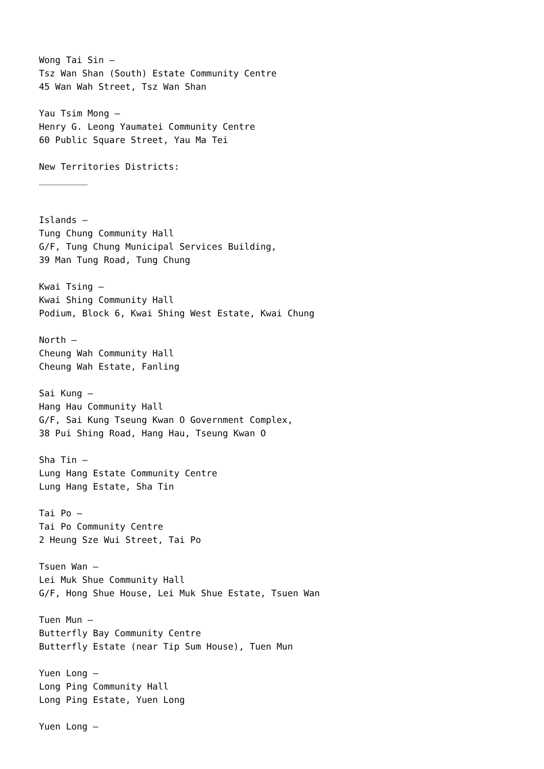Wong Tai Sin –
Tsz Wan Shan (South) Estate Community Centre
45 Wan Wah Street, Tsz Wan Shan

Yau Tsim Mong –
Henry G. Leong Yaumatei Community Centre
60 Public Square Street, Yau Ma Tei

New Territories Districts:
_________


Islands –
Tung Chung Community Hall
G/F, Tung Chung Municipal Services Building,
39 Man Tung Road, Tung Chung

Kwai Tsing –
Kwai Shing Community Hall
Podium, Block 6, Kwai Shing West Estate, Kwai Chung

North –
Cheung Wah Community Hall
Cheung Wah Estate, Fanling

Sai Kung –
Hang Hau Community Hall
G/F, Sai Kung Tseung Kwan O Government Complex,
38 Pui Shing Road, Hang Hau, Tseung Kwan O

Sha Tin –
Lung Hang Estate Community Centre
Lung Hang Estate, Sha Tin

Tai Po –
Tai Po Community Centre
2 Heung Sze Wui Street, Tai Po

Tsuen Wan –
Lei Muk Shue Community Hall
G/F, Hong Shue House, Lei Muk Shue Estate, Tsuen Wan

Tuen Mun –
Butterfly Bay Community Centre
Butterfly Estate (near Tip Sum House), Tuen Mun

Yuen Long –
Long Ping Community Hall
Long Ping Estate, Yuen Long

Yuen Long –